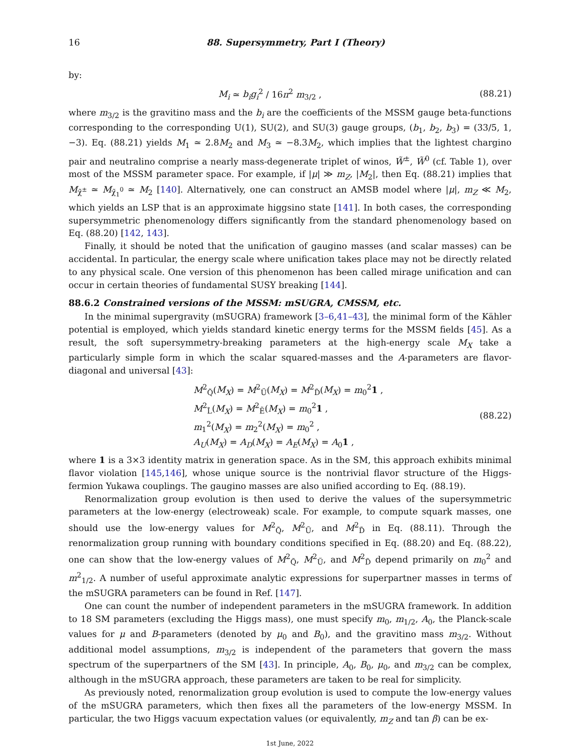16 88. Supersymmetry, Part I (Theory)
by:
M<sub>i</sub> ≃ b<sub>i</sub>g<sub>i</sub><sup>2</sup> / 16π<sup>2</sup> m<sub>3/2</sub> , (88.21)
where m<sub>3/2</sub> is the gravitino mass and the b<sub>i</sub> are the coefficients of the MSSM gauge beta-functions corresponding to the corresponding U(1), SU(2), and SU(3) gauge groups, (b<sub>1</sub>, b<sub>2</sub>, b<sub>3</sub>) = (33/5, 1, −3). Eq. (88.21) yields M<sub>1</sub> ≃ 2.8M<sub>2</sub> and M<sub>3</sub> ≃ −8.3M<sub>2</sub>, which implies that the lightest chargino pair and neutralino comprise a nearly mass-degenerate triplet of winos, W̃<sup>±</sup>, W̃<sup>0</sup> (cf. Table 1), over most of the MSSM parameter space. For example, if |μ| ≫ m<sub>Z</sub>, |M<sub>2</sub>|, then Eq. (88.21) implies that M<sub>χ̃<sup>±</sup></sub> ≃ M<sub>χ̃<sub>1</sub><sup>0</sup></sub> ≃ M<sub>2</sub> [140]. Alternatively, one can construct an AMSB model where |μ|, m<sub>Z</sub> ≪ M<sub>2</sub>, which yields an LSP that is an approximate higgsino state [141]. In both cases, the corresponding supersymmetric phenomenology differs significantly from the standard phenomenology based on Eq. (88.20) [142, 143].
Finally, it should be noted that the unification of gaugino masses (and scalar masses) can be accidental. In particular, the energy scale where unification takes place may not be directly related to any physical scale. One version of this phenomenon has been called mirage unification and can occur in certain theories of fundamental SUSY breaking [144].
88.6.2 Constrained versions of the MSSM: mSUGRA, CMSSM, etc.
In the minimal supergravity (mSUGRA) framework [3–6,41–43], the minimal form of the Kähler potential is employed, which yields standard kinetic energy terms for the MSSM fields [45]. As a result, the soft supersymmetry-breaking parameters at the high-energy scale M<sub>X</sub> take a particularly simple form in which the scalar squared-masses and the A-parameters are flavor-diagonal and universal [43]:
M<sup>2</sup><sub>Q̃</sub>(M<sub>X</sub>) = M<sup>2</sup><sub>Ũ</sub>(M<sub>X</sub>) = M<sup>2</sup><sub>D̃</sub>(M<sub>X</sub>) = m<sub>0</sub><sup>2</sup>1 ,
M<sup>2</sup><sub>L̃</sub>(M<sub>X</sub>) = M<sup>2</sup><sub>Ẽ</sub>(M<sub>X</sub>) = m<sub>0</sub><sup>2</sup>1 ,
m<sub>1</sub><sup>2</sup>(M<sub>X</sub>) = m<sub>2</sub><sup>2</sup>(M<sub>X</sub>) = m<sub>0</sub><sup>2</sup> ,
A<sub>U</sub>(M<sub>X</sub>) = A<sub>D</sub>(M<sub>X</sub>) = A<sub>E</sub>(M<sub>X</sub>) = A<sub>0</sub>1 ,
(88.22)
where 1 is a 3×3 identity matrix in generation space. As in the SM, this approach exhibits minimal flavor violation [145,146], whose unique source is the nontrivial flavor structure of the Higgs-fermion Yukawa couplings. The gaugino masses are also unified according to Eq. (88.19).
Renormalization group evolution is then used to derive the values of the supersymmetric parameters at the low-energy (electroweak) scale. For example, to compute squark masses, one should use the low-energy values for M<sup>2</sup><sub>Q̃</sub>, M<sup>2</sup><sub>Ũ</sub>, and M<sup>2</sup><sub>D̃</sub> in Eq. (88.11). Through the renormalization group running with boundary conditions specified in Eq. (88.20) and Eq. (88.22), one can show that the low-energy values of M<sup>2</sup><sub>Q̃</sub>, M<sup>2</sup><sub>Ũ</sub>, and M<sup>2</sup><sub>D̃</sub> depend primarily on m<sub>0</sub><sup>2</sup> and m<sup>2</sup><sub>1/2</sub>. A number of useful approximate analytic expressions for superpartner masses in terms of the mSUGRA parameters can be found in Ref. [147].
One can count the number of independent parameters in the mSUGRA framework. In addition to 18 SM parameters (excluding the Higgs mass), one must specify m<sub>0</sub>, m<sub>1/2</sub>, A<sub>0</sub>, the Planck-scale values for μ and B-parameters (denoted by μ<sub>0</sub> and B<sub>0</sub>), and the gravitino mass m<sub>3/2</sub>. Without additional model assumptions, m<sub>3/2</sub> is independent of the parameters that govern the mass spectrum of the superpartners of the SM [43]. In principle, A<sub>0</sub>, B<sub>0</sub>, μ<sub>0</sub>, and m<sub>3/2</sub> can be complex, although in the mSUGRA approach, these parameters are taken to be real for simplicity.
As previously noted, renormalization group evolution is used to compute the low-energy values of the mSUGRA parameters, which then fixes all the parameters of the low-energy MSSM. In particular, the two Higgs vacuum expectation values (or equivalently, m<sub>Z</sub> and tan β) can be ex-
1st June, 2022